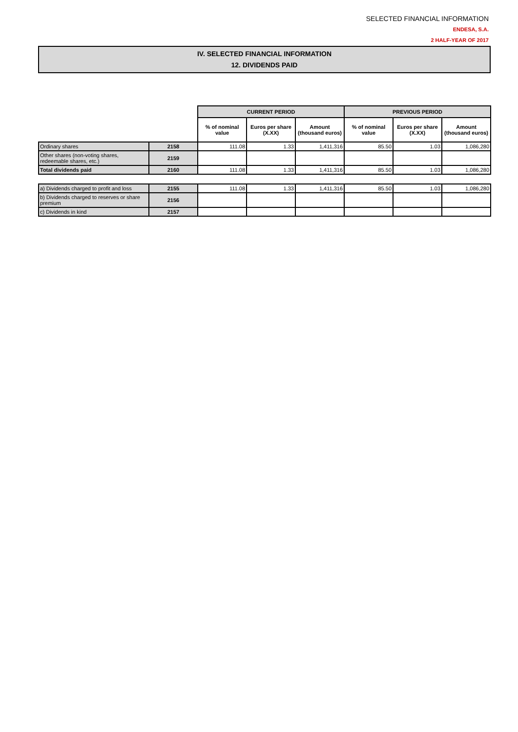SELECTED FINANCIAL INFORMATION
ENDESA, S.A.
2 HALF-YEAR OF 2017
IV. SELECTED FINANCIAL INFORMATION
12. DIVIDENDS PAID
| | | CURRENT PERIOD | | | PREVIOUS PERIOD | | |
| | | % of nominal value | Euros per share (X.XX) | Amount (thousand euros) | % of nominal value | Euros per share (X.XX) | Amount (thousand euros) |
| Ordinary shares | 2158 | 111.08 | 1.33 | 1,411,316 | 85.50 | 1.03 | 1,086,280 |
| Other shares (non-voting shares, redeemable shares, etc.) | 2159 | | | | | | |
| Total dividends paid | 2160 | 111.08 | 1.33 | 1,411,316 | 85.50 | 1.03 | 1,086,280 |
| a) Dividends charged to profit and loss | 2155 | 111.08 | 1.33 | 1,411,316 | 85.50 | 1.03 | 1,086,280 |
| b) Dividends charged to reserves or share premium | 2156 | | | | | | |
| c) Dividends in kind | 2157 | | | | | | |